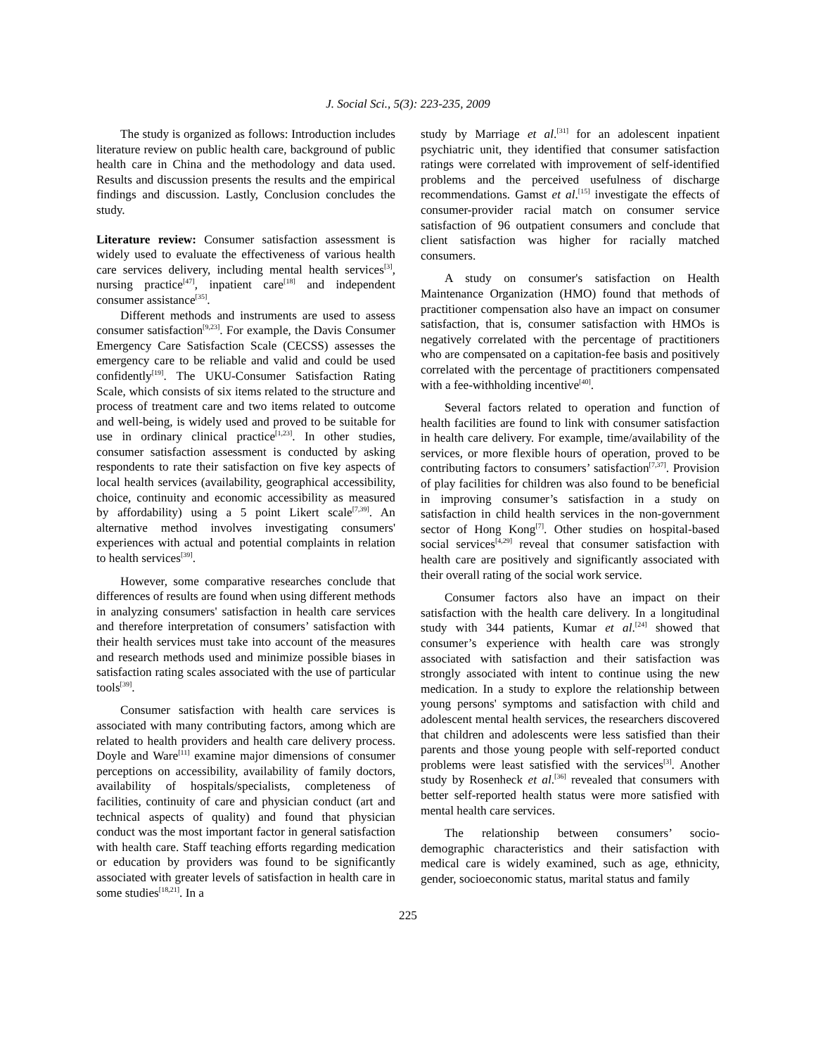J. Social Sci., 5(3): 223-235, 2009
The study is organized as follows: Introduction includes literature review on public health care, background of public health care in China and the methodology and data used. Results and discussion presents the results and the empirical findings and discussion. Lastly, Conclusion concludes the study.
Literature review: Consumer satisfaction assessment is widely used to evaluate the effectiveness of various health care services delivery, including mental health services<sup>[3]</sup>, nursing practice<sup>[47]</sup>, inpatient care<sup>[18]</sup> and independent consumer assistance<sup>[35]</sup>.
Different methods and instruments are used to assess consumer satisfaction<sup>[9,23]</sup>. For example, the Davis Consumer Emergency Care Satisfaction Scale (CECSS) assesses the emergency care to be reliable and valid and could be used confidently<sup>[19]</sup>. The UKU-Consumer Satisfaction Rating Scale, which consists of six items related to the structure and process of treatment care and two items related to outcome and well-being, is widely used and proved to be suitable for use in ordinary clinical practice<sup>[1,23]</sup>. In other studies, consumer satisfaction assessment is conducted by asking respondents to rate their satisfaction on five key aspects of local health services (availability, geographical accessibility, choice, continuity and economic accessibility as measured by affordability) using a 5 point Likert scale<sup>[7,39]</sup>. An alternative method involves investigating consumers' experiences with actual and potential complaints in relation to health services<sup>[39]</sup>.
However, some comparative researches conclude that differences of results are found when using different methods in analyzing consumers' satisfaction in health care services and therefore interpretation of consumers’ satisfaction with their health services must take into account of the measures and research methods used and minimize possible biases in satisfaction rating scales associated with the use of particular tools<sup>[39]</sup>.
Consumer satisfaction with health care services is associated with many contributing factors, among which are related to health providers and health care delivery process. Doyle and Ware<sup>[11]</sup> examine major dimensions of consumer perceptions on accessibility, availability of family doctors, availability of hospitals/specialists, completeness of facilities, continuity of care and physician conduct (art and technical aspects of quality) and found that physician conduct was the most important factor in general satisfaction with health care. Staff teaching efforts regarding medication or education by providers was found to be significantly associated with greater levels of satisfaction in health care in some studies<sup>[18,21]</sup>. In a
study by Marriage et al.<sup>[31]</sup> for an adolescent inpatient psychiatric unit, they identified that consumer satisfaction ratings were correlated with improvement of self-identified problems and the perceived usefulness of discharge recommendations. Gamst et al.<sup>[15]</sup> investigate the effects of consumer-provider racial match on consumer service satisfaction of 96 outpatient consumers and conclude that client satisfaction was higher for racially matched consumers.
A study on consumer's satisfaction on Health Maintenance Organization (HMO) found that methods of practitioner compensation also have an impact on consumer satisfaction, that is, consumer satisfaction with HMOs is negatively correlated with the percentage of practitioners who are compensated on a capitation-fee basis and positively correlated with the percentage of practitioners compensated with a fee-withholding incentive<sup>[40]</sup>.
Several factors related to operation and function of health facilities are found to link with consumer satisfaction in health care delivery. For example, time/availability of the services, or more flexible hours of operation, proved to be contributing factors to consumers’ satisfaction<sup>[7,37]</sup>. Provision of play facilities for children was also found to be beneficial in improving consumer’s satisfaction in a study on satisfaction in child health services in the non-government sector of Hong Kong<sup>[7]</sup>. Other studies on hospital-based social services<sup>[4,29]</sup> reveal that consumer satisfaction with health care are positively and significantly associated with their overall rating of the social work service.
Consumer factors also have an impact on their satisfaction with the health care delivery. In a longitudinal study with 344 patients, Kumar et al.<sup>[24]</sup> showed that consumer’s experience with health care was strongly associated with satisfaction and their satisfaction was strongly associated with intent to continue using the new medication. In a study to explore the relationship between young persons' symptoms and satisfaction with child and adolescent mental health services, the researchers discovered that children and adolescents were less satisfied than their parents and those young people with self-reported conduct problems were least satisfied with the services<sup>[3]</sup>. Another study by Rosenheck et al.<sup>[36]</sup> revealed that consumers with better self-reported health status were more satisfied with mental health care services.
The relationship between consumers’ socio-demographic characteristics and their satisfaction with medical care is widely examined, such as age, ethnicity, gender, socioeconomic status, marital status and family
225